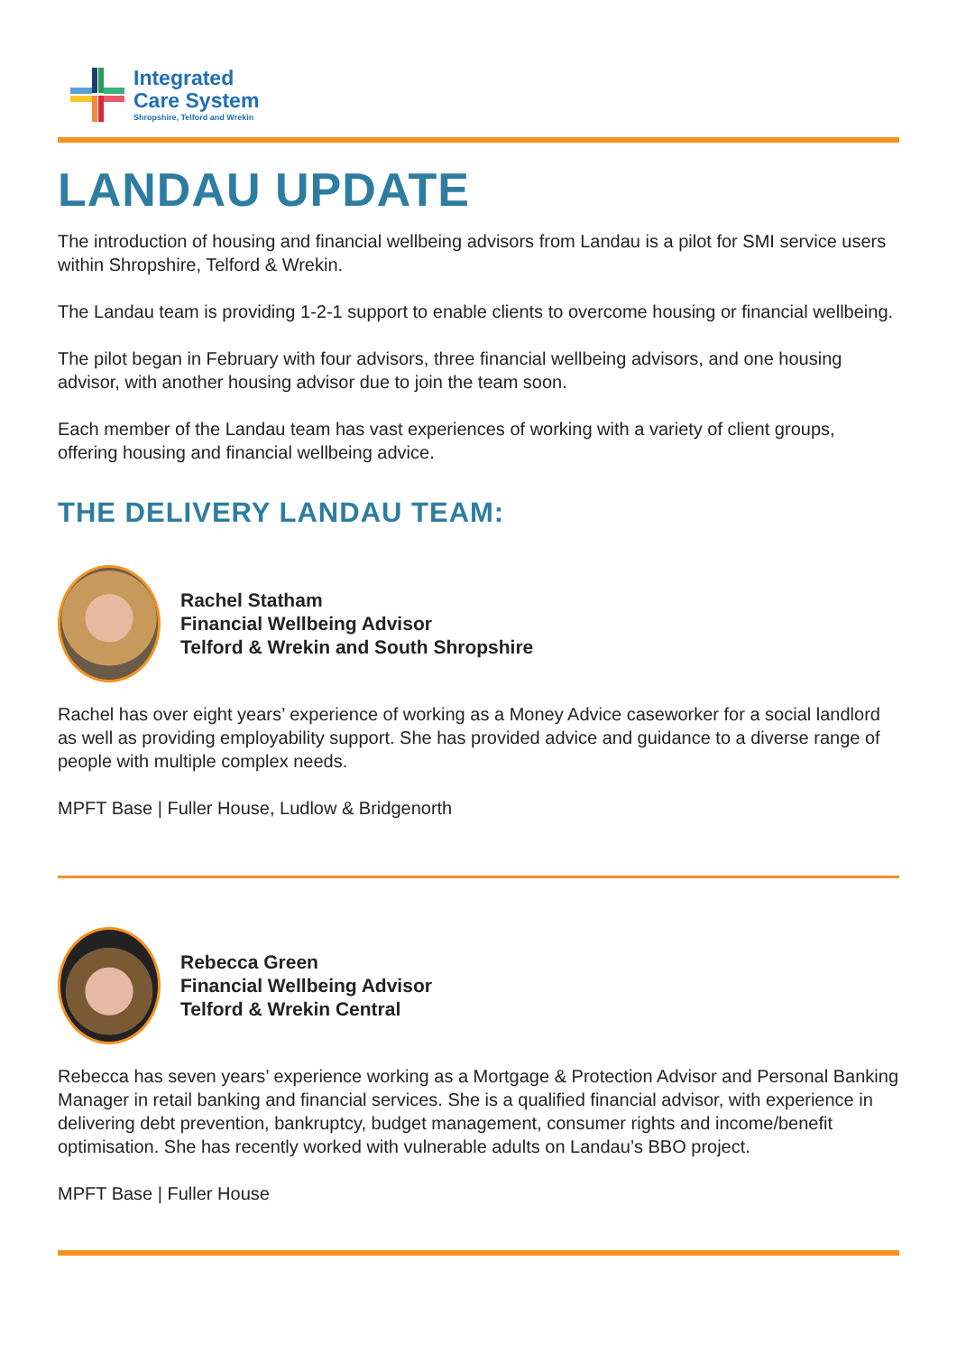Integrated
Care System
Shropshire, Telford and Wrekin
LANDAU UPDATE
The introduction of housing and financial wellbeing advisors from Landau is a pilot for SMI service users within Shropshire, Telford & Wrekin.
The Landau team is providing 1-2-1 support to enable clients to overcome housing or financial wellbeing.
The pilot began in February with four advisors, three financial wellbeing advisors, and one housing advisor, with another housing advisor due to join the team soon.
Each member of the Landau team has vast experiences of working with a variety of client groups, offering housing and financial wellbeing advice.
THE DELIVERY LANDAU TEAM:
Rachel Statham
Financial Wellbeing Advisor
Telford & Wrekin and South Shropshire
Rachel has over eight years’ experience of working as a Money Advice caseworker for a social landlord as well as providing employability support. She has provided advice and guidance to a diverse range of people with multiple complex needs.
MPFT Base | Fuller House, Ludlow & Bridgenorth
Rebecca Green
Financial Wellbeing Advisor
Telford & Wrekin Central
Rebecca has seven years’ experience working as a Mortgage & Protection Advisor and Personal Banking Manager in retail banking and financial services. She is a qualified financial advisor, with experience in delivering debt prevention, bankruptcy, budget management, consumer rights and income/benefit optimisation. She has recently worked with vulnerable adults on Landau’s BBO project.
MPFT Base | Fuller House